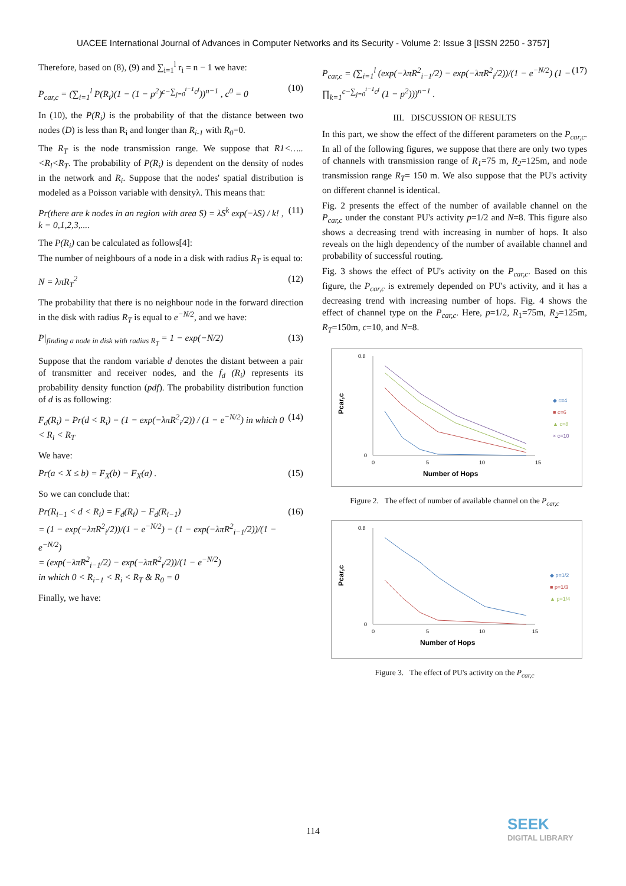UACEE International Journal of Advances in Computer Networks and its Security - Volume 2: Issue 3 [ISSN 2250 - 3757]
Therefore, based on (8), (9) and ∑<sub>i=1</sub><sup>l</sup> r<sub>i</sub> = n − 1 we have:
P<sub>car,c</sub> = (∑<sub>i=1</sub><sup>l</sup> P(R<sub>i</sub>)(1 − (1 − p<sup>2</sup>)<sup>c−∑<sub>j=0</sub><sup>i−1</sup>c<sup>j</sup></sup>))<sup>n−1</sup> , c<sup>0</sup> = 0 (10)
In (10), the P(R<sub>i</sub>) is the probability of that the distance between two nodes (D) is less than R<sub>i</sub> and longer than R<sub>i-1</sub> with R<sub>0</sub>=0.
The R<sub>T</sub> is the node transmission range. We suppose that R1<…..<R<sub>l</sub><R<sub>T</sub>. The probability of P(R<sub>i</sub>) is dependent on the density of nodes in the network and R<sub>i</sub>. Suppose that the nodes' spatial distribution is modeled as a Poisson variable with densityλ. This means that:
Pr(there are k nodes in an region with area S) = λS<sup>k</sup> exp(−λS) / k! , k = 0,1,2,3,.... (11)
The P(R<sub>i</sub>) can be calculated as follows[4]:
The number of neighbours of a node in a disk with radius R<sub>T</sub> is equal to:
N = λπR<sub>T</sub><sup>2</sup> (12)
The probability that there is no neighbour node in the forward direction in the disk with radius R<sub>T</sub> is equal to e<sup>−N/2</sup>, and we have:
P|<sub>finding a node in disk with radius R<sub>T</sub></sub> = 1 − exp(−N/2) (13)
Suppose that the random variable d denotes the distant between a pair of transmitter and receiver nodes, and the f<sub>d</sub> (R<sub>i</sub>) represents its probability density function (pdf). The probability distribution function of d is as following:
F<sub>d</sub>(R<sub>i</sub>) = Pr(d < R<sub>i</sub>) = (1 − exp(−λπR<sup>2</sup><sub>i</sub>/2)) / (1 − e<sup>−N/2</sup>) in which 0 < R<sub>i</sub> < R<sub>T</sub> (14)
We have:
Pr(a < X ≤ b) = F<sub>X</sub>(b) − F<sub>X</sub>(a) . (15)
So we can conclude that:
Pr(R<sub>i−1</sub> < d < R<sub>i</sub>) = F<sub>d</sub>(R<sub>i</sub>) − F<sub>d</sub>(R<sub>i−1</sub>)
= (1 − exp(−λπR<sup>2</sup><sub>i</sub>/2))/(1 − e<sup>−N/2</sup>) − (1 − exp(−λπR<sup>2</sup><sub>i−1</sub>/2))/(1 − e<sup>−N/2</sup>)
= (exp(−λπR<sup>2</sup><sub>i−1</sub>/2) − exp(−λπR<sup>2</sup><sub>i</sub>/2))/(1 − e<sup>−N/2</sup>)
in which 0 < R<sub>i−1</sub> < R<sub>i</sub> < R<sub>T</sub> & R<sub>0</sub> = 0 (16)
Finally, we have:
P<sub>car,c</sub> = (∑<sub>i=1</sub><sup>l</sup> (exp(−λπR<sup>2</sup><sub>i−1</sub>/2) − exp(−λπR<sup>2</sup><sub>i</sub>/2))/(1 − e<sup>−N/2</sup>) (1 − ∏<sub>k=1</sub><sup>c−∑<sub>j=0</sub><sup>i−1</sup>c<sup>j</sup></sup> (1 − p<sup>2</sup>)))<sup>n−1</sup> . (17)
III. DISCUSSION OF RESULTS
In this part, we show the effect of the different parameters on the P<sub>car,c</sub>. In all of the following figures, we suppose that there are only two types of channels with transmission range of R<sub>1</sub>=75 m, R<sub>2</sub>=125m, and node transmission range R<sub>T</sub>= 150 m. We also suppose that the PU's activity on different channel is identical.
Fig. 2 presents the effect of the number of available channel on the P<sub>car,c</sub> under the constant PU's activity p=1/2 and N=8. This figure also shows a decreasing trend with increasing in number of hops. It also reveals on the high dependency of the number of available channel and probability of successful routing.
Fig. 3 shows the effect of PU's activity on the P<sub>car,c</sub>. Based on this figure, the P<sub>car,c</sub> is extremely depended on PU's activity, and it has a decreasing trend with increasing number of hops. Fig. 4 shows the effect of channel type on the P<sub>car,c</sub>. Here, p=1/2, R<sub>1</sub>=75m, R<sub>2</sub>=125m, R<sub>T</sub>=150m, c=10, and N=8.
Pcar,c
0.8
0
0
5
10
15
Number of Hops
◆ c=4
■ c=6
▲ c=8
× c=10
Figure 2. The effect of number of available channel on the P<sub>car,c</sub>
Pcar,c
0.8
0
0
5
10
15
Number of Hops
◆ p=1/2
■ p=1/3
▲ p=1/4
Figure 3. The effect of PU's activity on the P<sub>car,c</sub>
114 SEEK
DIGITAL LIBRARY